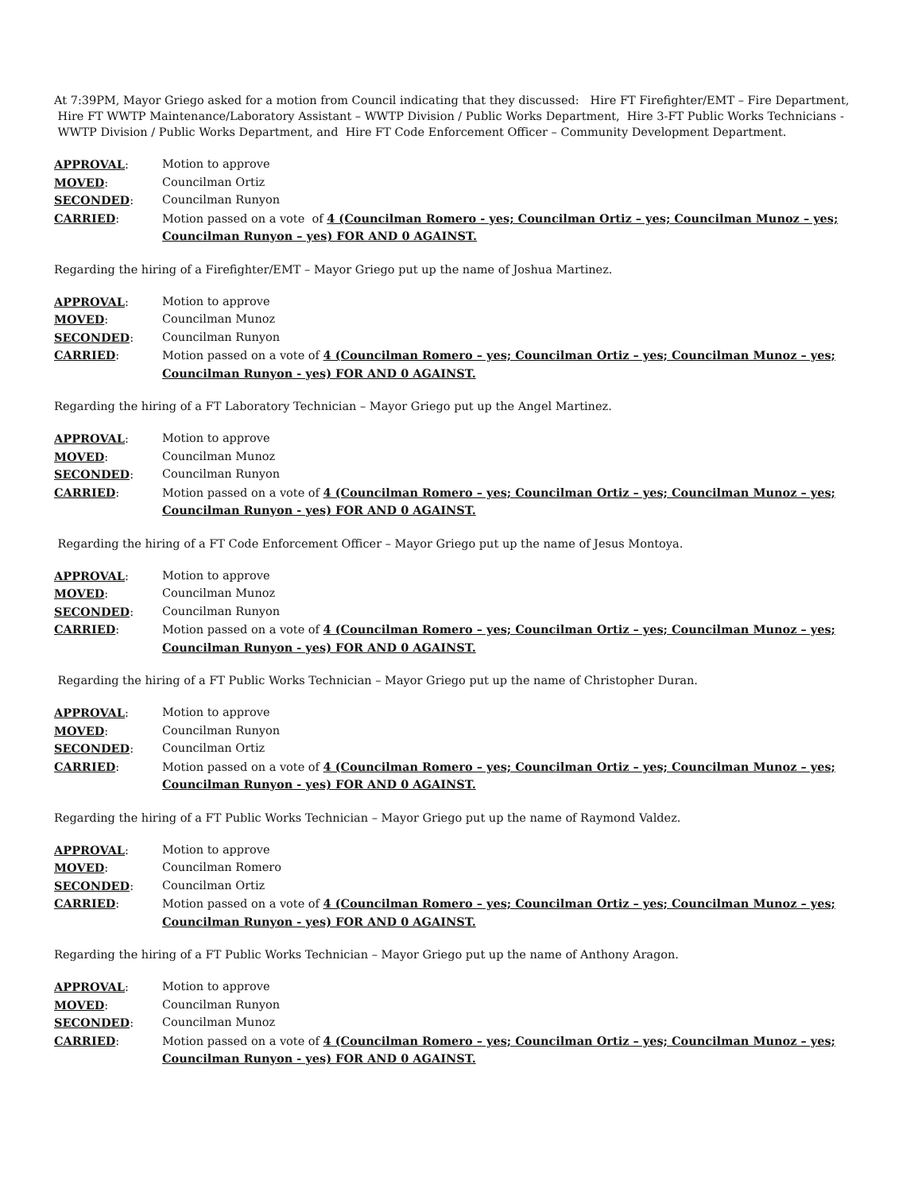At 7:39PM, Mayor Griego asked for a motion from Council indicating that they discussed: Hire FT Firefighter/EMT – Fire Department, Hire FT WWTP Maintenance/Laboratory Assistant – WWTP Division / Public Works Department, Hire 3-FT Public Works Technicians - WWTP Division / Public Works Department, and Hire FT Code Enforcement Officer – Community Development Department.
APPROVAL: Motion to approve MOVED: Councilman Ortiz SECONDED: Councilman Runyon CARRIED: Motion passed on a vote of 4 (Councilman Romero - yes; Councilman Ortiz – yes; Councilman Munoz – yes; Councilman Runyon – yes) FOR AND 0 AGAINST.
Regarding the hiring of a Firefighter/EMT – Mayor Griego put up the name of Joshua Martinez.
APPROVAL: Motion to approve MOVED: Councilman Munoz SECONDED: Councilman Runyon CARRIED: Motion passed on a vote of 4 (Councilman Romero – yes; Councilman Ortiz – yes; Councilman Munoz – yes; Councilman Runyon - yes) FOR AND 0 AGAINST.
Regarding the hiring of a FT Laboratory Technician – Mayor Griego put up the Angel Martinez.
APPROVAL: Motion to approve MOVED: Councilman Munoz SECONDED: Councilman Runyon CARRIED: Motion passed on a vote of 4 (Councilman Romero – yes; Councilman Ortiz – yes; Councilman Munoz – yes; Councilman Runyon - yes) FOR AND 0 AGAINST.
Regarding the hiring of a FT Code Enforcement Officer – Mayor Griego put up the name of Jesus Montoya.
APPROVAL: Motion to approve MOVED: Councilman Munoz SECONDED: Councilman Runyon CARRIED: Motion passed on a vote of 4 (Councilman Romero – yes; Councilman Ortiz – yes; Councilman Munoz – yes; Councilman Runyon - yes) FOR AND 0 AGAINST.
Regarding the hiring of a FT Public Works Technician – Mayor Griego put up the name of Christopher Duran.
APPROVAL: Motion to approve MOVED: Councilman Runyon SECONDED: Councilman Ortiz CARRIED: Motion passed on a vote of 4 (Councilman Romero – yes; Councilman Ortiz – yes; Councilman Munoz – yes; Councilman Runyon - yes) FOR AND 0 AGAINST.
Regarding the hiring of a FT Public Works Technician – Mayor Griego put up the name of Raymond Valdez.
APPROVAL: Motion to approve MOVED: Councilman Romero SECONDED: Councilman Ortiz CARRIED: Motion passed on a vote of 4 (Councilman Romero – yes; Councilman Ortiz – yes; Councilman Munoz – yes; Councilman Runyon - yes) FOR AND 0 AGAINST.
Regarding the hiring of a FT Public Works Technician – Mayor Griego put up the name of Anthony Aragon.
APPROVAL: Motion to approve MOVED: Councilman Runyon SECONDED: Councilman Munoz CARRIED: Motion passed on a vote of 4 (Councilman Romero – yes; Councilman Ortiz – yes; Councilman Munoz – yes; Councilman Runyon - yes) FOR AND 0 AGAINST.